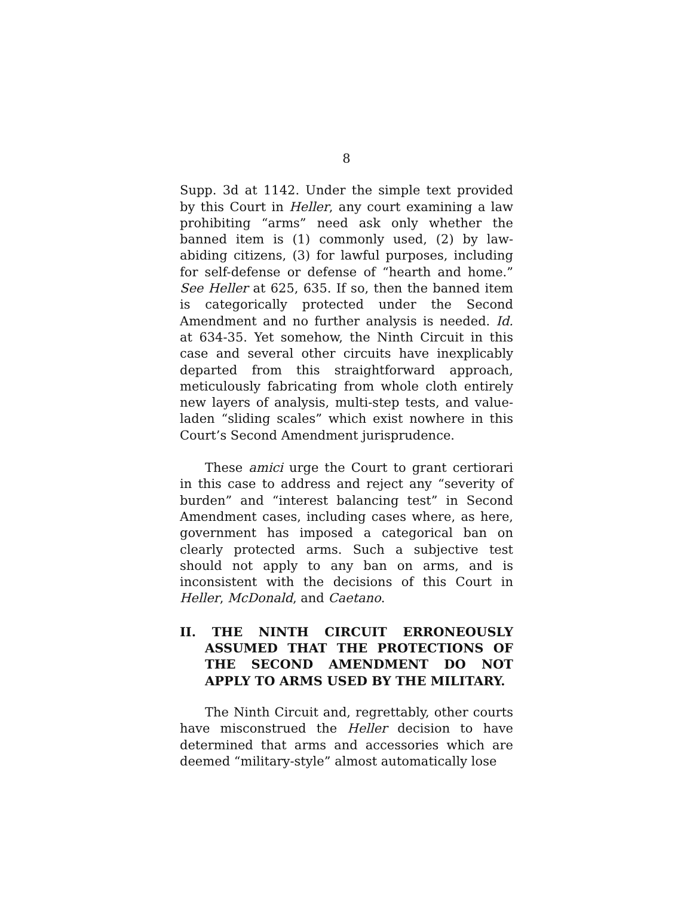8
Supp. 3d at 1142. Under the simple text provided by this Court in Heller, any court examining a law prohibiting “arms” need ask only whether the banned item is (1) commonly used, (2) by law-abiding citizens, (3) for lawful purposes, including for self-defense or defense of “hearth and home.” See Heller at 625, 635. If so, then the banned item is categorically protected under the Second Amendment and no further analysis is needed. Id. at 634-35. Yet somehow, the Ninth Circuit in this case and several other circuits have inexplicably departed from this straightforward approach, meticulously fabricating from whole cloth entirely new layers of analysis, multi-step tests, and value-laden “sliding scales” which exist nowhere in this Court’s Second Amendment jurisprudence.
These amici urge the Court to grant certiorari in this case to address and reject any “severity of burden” and “interest balancing test” in Second Amendment cases, including cases where, as here, government has imposed a categorical ban on clearly protected arms. Such a subjective test should not apply to any ban on arms, and is inconsistent with the decisions of this Court in Heller, McDonald, and Caetano.
II. THE NINTH CIRCUIT ERRONEOUSLY ASSUMED THAT THE PROTECTIONS OF THE SECOND AMENDMENT DO NOT APPLY TO ARMS USED BY THE MILITARY.
The Ninth Circuit and, regrettably, other courts have misconstrued the Heller decision to have determined that arms and accessories which are deemed “military-style” almost automatically lose